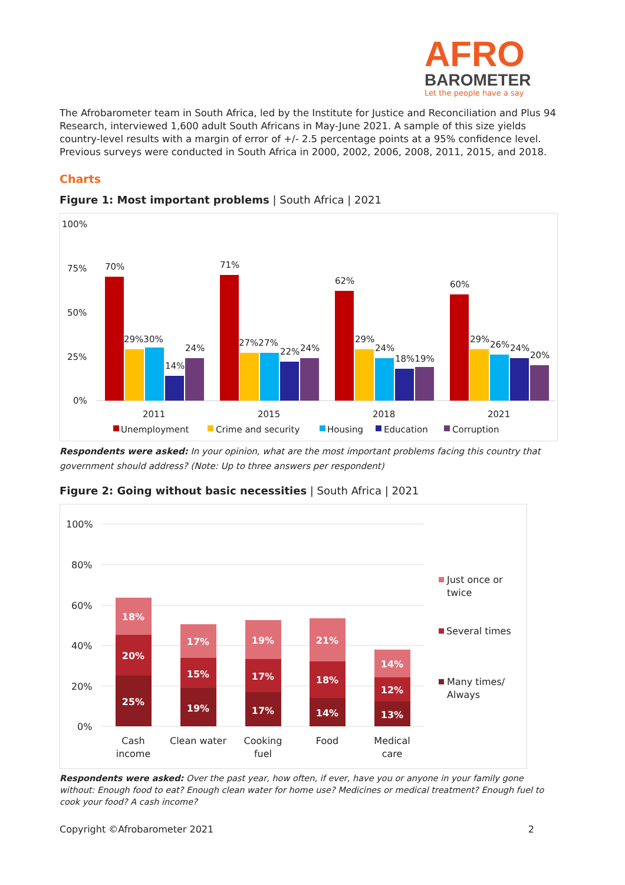AFRO
BAROMETER
Let the people have a say
The Afrobarometer team in South Africa, led by the Institute for Justice and Reconciliation and Plus 94 Research, interviewed 1,600 adult South Africans in May-June 2021. A sample of this size yields country-level results with a margin of error of +/- 2.5 percentage points at a 95% confidence level. Previous surveys were conducted in South Africa in 2000, 2002, 2006, 2008, 2011, 2015, and 2018.
Charts
Figure 1: Most important problems | South Africa | 2021
100%
75%
50%
25%
0%
70%
29%30%
14%
24%
71%
27%27%
22%
24%
62%
29%
24%
18%19%
60%
29%
26%
24%
20%
2011
2015
2018
2021
Unemployment
Crime and security
Housing
Education
Corruption
Respondents were asked: In your opinion, what are the most important problems facing this country that government should address? (Note: Up to three answers per respondent)
Figure 2: Going without basic necessities | South Africa | 2021
100%
80%
60%
40%
20%
0%
25%
20%
18%
19%
15%
17%
17%
17%
19%
14%
18%
21%
13%
12%
14%
Cash
income
Clean water
Cooking
fuel
Food
Medical
care
Just once or
twice
Several times
Many times/
Always
Respondents were asked: Over the past year, how often, if ever, have you or anyone in your family gone without: Enough food to eat? Enough clean water for home use? Medicines or medical treatment? Enough fuel to cook your food? A cash income?
Copyright ©Afrobarometer 2021 2